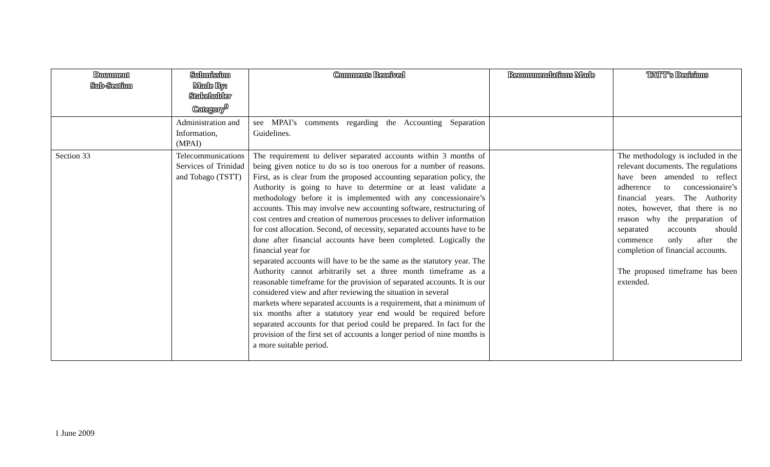| Document Sub-Section | Submission Made By: Stakeholder Category<sup>9</sup> | Comments Received | Recommendations Made | TATT's Decisions |
| --- | --- | --- | --- | --- |
| | Administration and Information, (MPAI) | see MPAI’s comments regarding the Accounting Separation Guidelines. | | |
| Section 33 | Telecommunications Services of Trinidad and Tobago (TSTT) | The requirement to deliver separated accounts within 3 months of being given notice to do so is too onerous for a number of reasons. First, as is clear from the proposed accounting separation policy, the Authority is going to have to determine or at least validate a methodology before it is implemented with any concessionaire’s accounts. This may involve new accounting software, restructuring of cost centres and creation of numerous processes to deliver information for cost allocation. Second, of necessity, separated accounts have to be done after financial accounts have been completed. Logically the financial year for separated accounts will have to be the same as the statutory year. The Authority cannot arbitrarily set a three month timeframe as a reasonable timeframe for the provision of separated accounts. It is our considered view and after reviewing the situation in several markets where separated accounts is a requirement, that a minimum of six months after a statutory year end would be required before separated accounts for that period could be prepared. In fact for the provision of the first set of accounts a longer period of nine months is a more suitable period. | | The methodology is included in the relevant documents. The regulations have been amended to reflect adherence to concessionaire’s financial years. The Authority notes, however, that there is no reason why the preparation of separated accounts should commence only after the completion of financial accounts. The proposed timeframe has been extended. |
1 June 2009